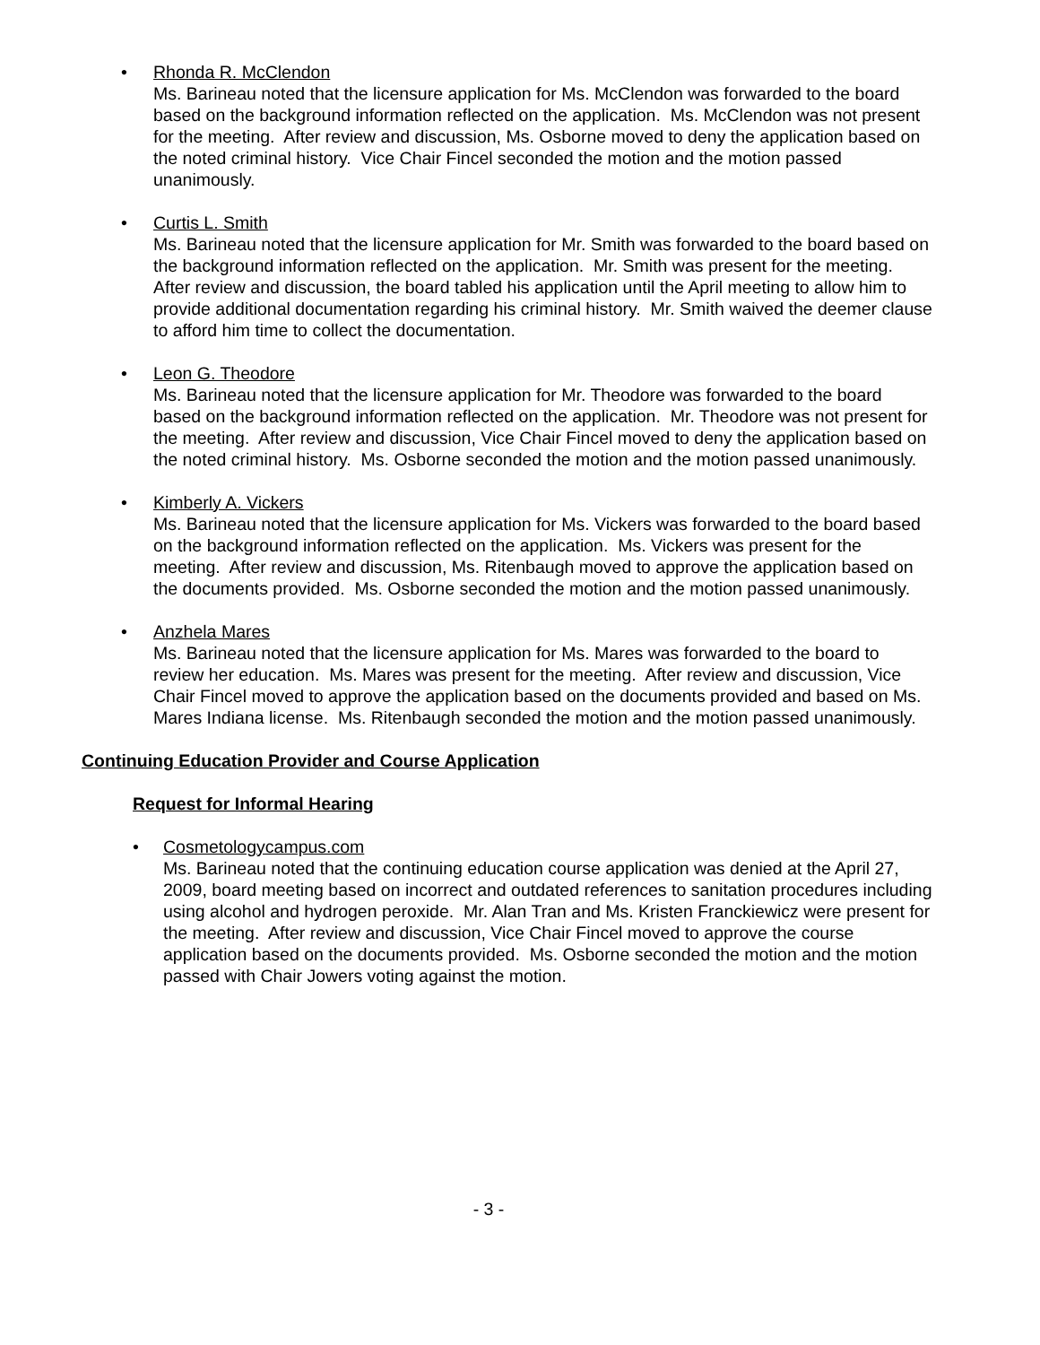• Rhonda R. McClendon
Ms. Barineau noted that the licensure application for Ms. McClendon was forwarded to the board based on the background information reflected on the application. Ms. McClendon was not present for the meeting. After review and discussion, Ms. Osborne moved to deny the application based on the noted criminal history. Vice Chair Fincel seconded the motion and the motion passed unanimously.
• Curtis L. Smith
Ms. Barineau noted that the licensure application for Mr. Smith was forwarded to the board based on the background information reflected on the application. Mr. Smith was present for the meeting. After review and discussion, the board tabled his application until the April meeting to allow him to provide additional documentation regarding his criminal history. Mr. Smith waived the deemer clause to afford him time to collect the documentation.
• Leon G. Theodore
Ms. Barineau noted that the licensure application for Mr. Theodore was forwarded to the board based on the background information reflected on the application. Mr. Theodore was not present for the meeting. After review and discussion, Vice Chair Fincel moved to deny the application based on the noted criminal history. Ms. Osborne seconded the motion and the motion passed unanimously.
• Kimberly A. Vickers
Ms. Barineau noted that the licensure application for Ms. Vickers was forwarded to the board based on the background information reflected on the application. Ms. Vickers was present for the meeting. After review and discussion, Ms. Ritenbaugh moved to approve the application based on the documents provided. Ms. Osborne seconded the motion and the motion passed unanimously.
• Anzhela Mares
Ms. Barineau noted that the licensure application for Ms. Mares was forwarded to the board to review her education. Ms. Mares was present for the meeting. After review and discussion, Vice Chair Fincel moved to approve the application based on the documents provided and based on Ms. Mares Indiana license. Ms. Ritenbaugh seconded the motion and the motion passed unanimously.
Continuing Education Provider and Course Application
Request for Informal Hearing
• Cosmetologycampus.com
Ms. Barineau noted that the continuing education course application was denied at the April 27, 2009, board meeting based on incorrect and outdated references to sanitation procedures including using alcohol and hydrogen peroxide. Mr. Alan Tran and Ms. Kristen Franckiewicz were present for the meeting. After review and discussion, Vice Chair Fincel moved to approve the course application based on the documents provided. Ms. Osborne seconded the motion and the motion passed with Chair Jowers voting against the motion.
- 3 -